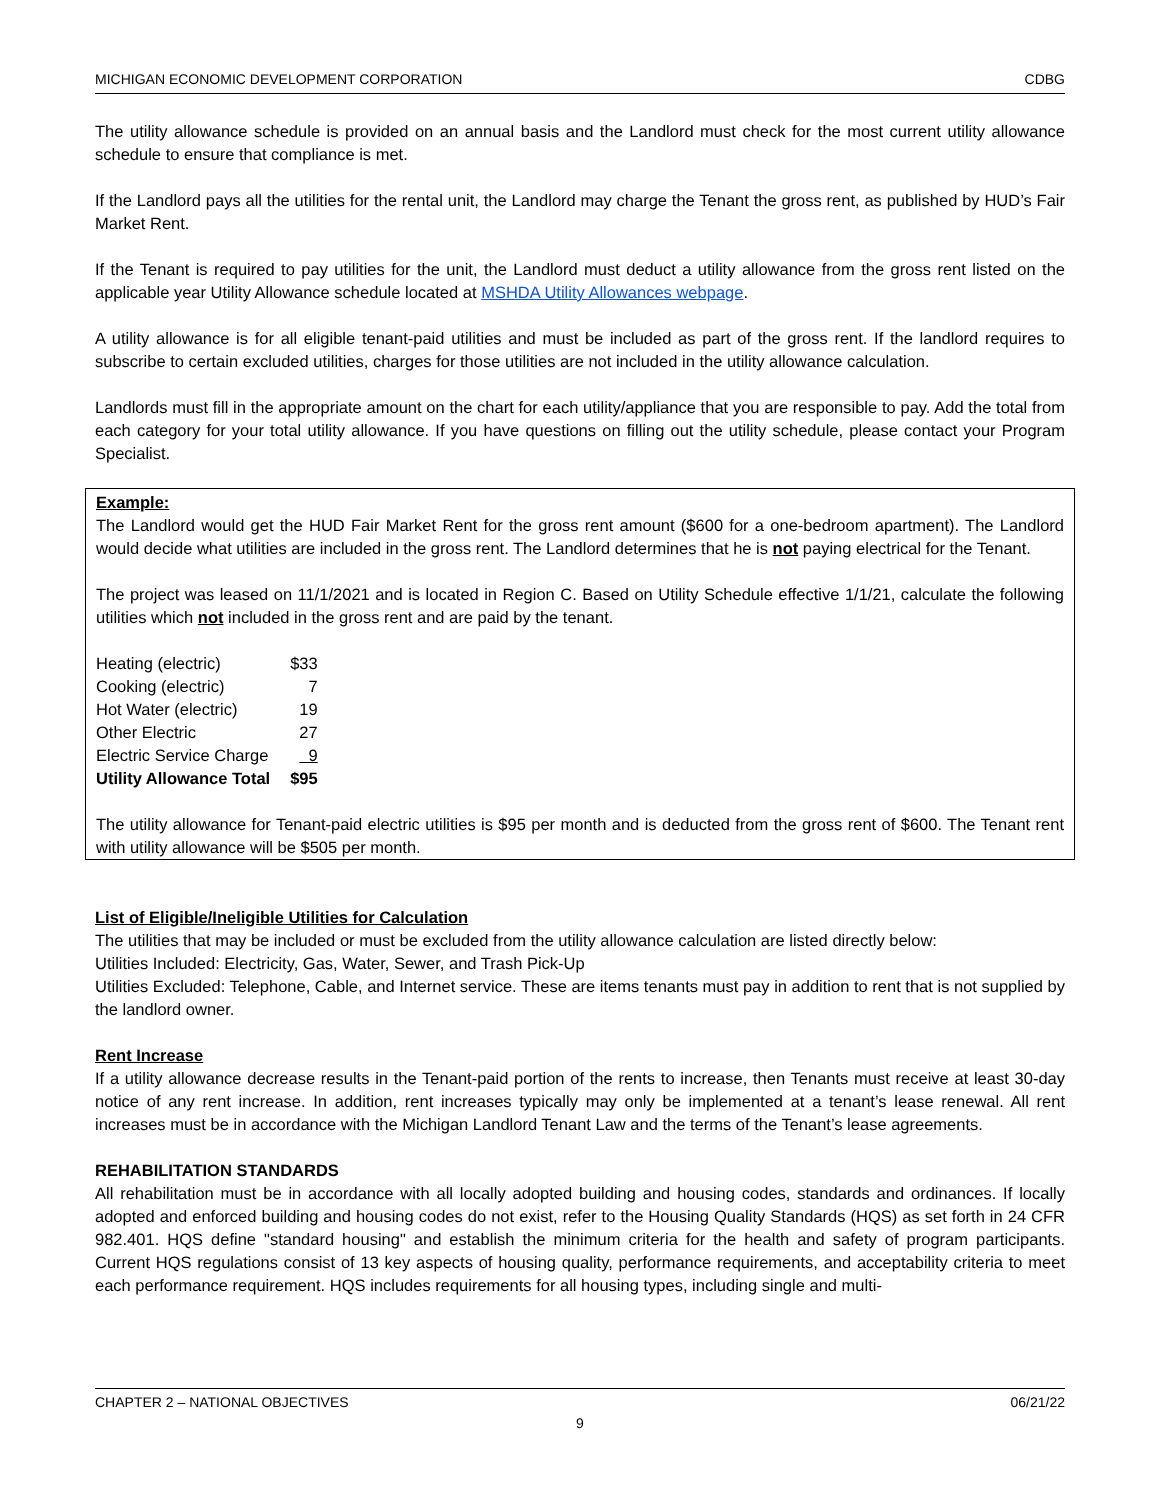MICHIGAN ECONOMIC DEVELOPMENT CORPORATION CDBG
The utility allowance schedule is provided on an annual basis and the Landlord must check for the most current utility allowance schedule to ensure that compliance is met.
If the Landlord pays all the utilities for the rental unit, the Landlord may charge the Tenant the gross rent, as published by HUD’s Fair Market Rent.
If the Tenant is required to pay utilities for the unit, the Landlord must deduct a utility allowance from the gross rent listed on the applicable year Utility Allowance schedule located at MSHDA Utility Allowances webpage.
A utility allowance is for all eligible tenant-paid utilities and must be included as part of the gross rent. If the landlord requires to subscribe to certain excluded utilities, charges for those utilities are not included in the utility allowance calculation.
Landlords must fill in the appropriate amount on the chart for each utility/appliance that you are responsible to pay. Add the total from each category for your total utility allowance. If you have questions on filling out the utility schedule, please contact your Program Specialist.
Example:
The Landlord would get the HUD Fair Market Rent for the gross rent amount ($600 for a one-bedroom apartment). The Landlord would decide what utilities are included in the gross rent. The Landlord determines that he is not paying electrical for the Tenant.
The project was leased on 11/1/2021 and is located in Region C. Based on Utility Schedule effective 1/1/21, calculate the following utilities which not included in the gross rent and are paid by the tenant.
| Heating (electric) | $33 |
| Cooking (electric) | 7 |
| Hot Water (electric) | 19 |
| Other Electric | 27 |
| Electric Service Charge | 9 |
| Utility Allowance Total | $95 |
The utility allowance for Tenant-paid electric utilities is $95 per month and is deducted from the gross rent of $600. The Tenant rent with utility allowance will be $505 per month.
List of Eligible/Ineligible Utilities for Calculation
The utilities that may be included or must be excluded from the utility allowance calculation are listed directly below:
Utilities Included: Electricity, Gas, Water, Sewer, and Trash Pick-Up
Utilities Excluded: Telephone, Cable, and Internet service. These are items tenants must pay in addition to rent that is not supplied by the landlord owner.
Rent Increase
If a utility allowance decrease results in the Tenant-paid portion of the rents to increase, then Tenants must receive at least 30-day notice of any rent increase. In addition, rent increases typically may only be implemented at a tenant’s lease renewal. All rent increases must be in accordance with the Michigan Landlord Tenant Law and the terms of the Tenant’s lease agreements.
REHABILITATION STANDARDS
All rehabilitation must be in accordance with all locally adopted building and housing codes, standards and ordinances. If locally adopted and enforced building and housing codes do not exist, refer to the Housing Quality Standards (HQS) as set forth in 24 CFR 982.401. HQS define "standard housing" and establish the minimum criteria for the health and safety of program participants. Current HQS regulations consist of 13 key aspects of housing quality, performance requirements, and acceptability criteria to meet each performance requirement. HQS includes requirements for all housing types, including single and multi-
CHAPTER 2 – NATIONAL OBJECTIVES 06/21/22
9